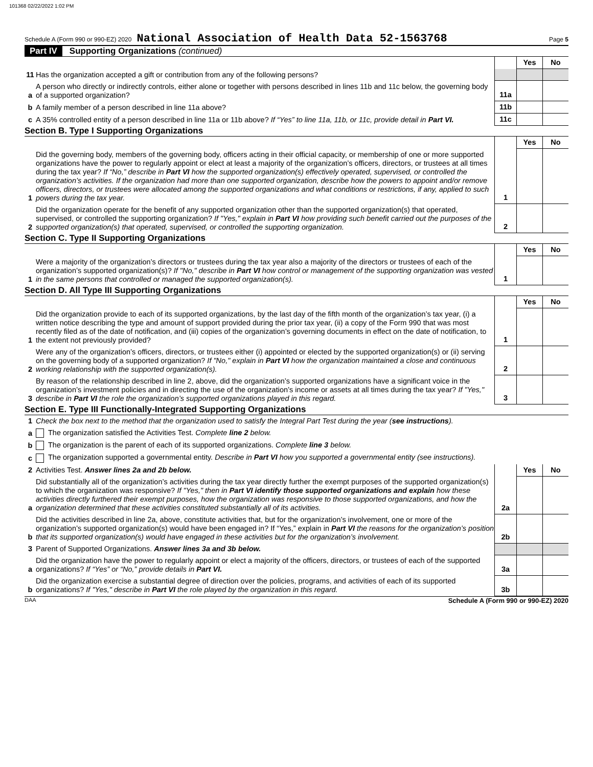101368 02/22/2022 1:02 PM
Schedule A (Form 990 or 990-EZ) 2020 National Association of Health Data 52-1563768 Page 5
Part IV Supporting Organizations (continued)
| | | | Yes | No |
| 11 | Has the organization accepted a gift or contribution from any of the following persons? | | | |
| a | A person who directly or indirectly controls, either alone or together with persons described in lines 11b and 11c below, the governing body of a supported organization? | 11a | | |
| b | A family member of a person described in line 11a above? | 11b | | |
| c | A 35% controlled entity of a person described in line 11a or 11b above? If “Yes” to line 11a, 11b, or 11c, provide detail in Part VI. | 11c | | |
Section B. Type I Supporting Organizations
| | | | Yes | No |
| 1 | Did the governing body, members of the governing body, officers acting in their official capacity, or membership of one or more supported organizations have the power to regularly appoint or elect at least a majority of the organization’s officers, directors, or trustees at all times during the tax year? If “No,” describe in Part VI how the supported organization(s) effectively operated, supervised, or controlled the organization’s activities. If the organization had more than one supported organization, describe how the powers to appoint and/or remove officers, directors, or trustees were allocated among the supported organizations and what conditions or restrictions, if any, applied to such powers during the tax year. | 1 | | |
| 2 | Did the organization operate for the benefit of any supported organization other than the supported organization(s) that operated, supervised, or controlled the supporting organization? If "Yes," explain in Part VI how providing such benefit carried out the purposes of the supported organization(s) that operated, supervised, or controlled the supporting organization. | 2 | | |
Section C. Type II Supporting Organizations
| | | | Yes | No |
| 1 | Were a majority of the organization’s directors or trustees during the tax year also a majority of the directors or trustees of each of the organization’s supported organization(s)? If "No," describe in Part VI how control or management of the supporting organization was vested in the same persons that controlled or managed the supported organization(s). | 1 | | |
Section D. All Type III Supporting Organizations
| | | | Yes | No |
| 1 | Did the organization provide to each of its supported organizations, by the last day of the fifth month of the organization’s tax year, (i) a written notice describing the type and amount of support provided during the prior tax year, (ii) a copy of the Form 990 that was most recently filed as of the date of notification, and (iii) copies of the organization’s governing documents in effect on the date of notification, to the extent not previously provided? | 1 | | |
| 2 | Were any of the organization’s officers, directors, or trustees either (i) appointed or elected by the supported organization(s) or (ii) serving on the governing body of a supported organization? If "No," explain in Part VI how the organization maintained a close and continuous working relationship with the supported organization(s). | 2 | | |
| 3 | By reason of the relationship described in line 2, above, did the organization’s supported organizations have a significant voice in the organization’s investment policies and in directing the use of the organization’s income or assets at all times during the tax year? If "Yes," describe in Part VI the role the organization’s supported organizations played in this regard. | 3 | | |
Section E. Type III Functionally-Integrated Supporting Organizations
| 1 | Check the box next to the method that the organization used to satisfy the Integral Part Test during the year ( see instructions ). | | | |
| a | The organization satisfied the Activities Test. Complete line 2 below. | | | |
| b | The organization is the parent of each of its supported organizations. Complete line 3 below. | | | |
| c | The organization supported a governmental entity. Describe in Part VI how you supported a governmental entity (see instructions). | | | |
| 2 | Activities Test. Answer lines 2a and 2b below. | | Yes | No |
| a | Did substantially all of the organization’s activities during the tax year directly further the exempt purposes of the supported organization(s) to which the organization was responsive? If "Yes," then in Part VI identify those supported organizations and explain how these activities directly furthered their exempt purposes, how the organization was responsive to those supported organizations, and how the organization determined that these activities constituted substantially all of its activities. | 2a | | |
| b | Did the activities described in line 2a, above, constitute activities that, but for the organization’s involvement, one or more of the organization’s supported organization(s) would have been engaged in? If “Yes,” explain in Part VI the reasons for the organization’s position that its supported organization(s) would have engaged in these activities but for the organization’s involvement. | 2b | | |
| 3 | Parent of Supported Organizations. Answer lines 3a and 3b below. | | | |
| a | Did the organization have the power to regularly appoint or elect a majority of the officers, directors, or trustees of each of the supported organizations? If “Yes” or “No,” provide details in Part VI. | 3a | | |
| b | Did the organization exercise a substantial degree of direction over the policies, programs, and activities of each of its supported organizations? If "Yes," describe in Part VI the role played by the organization in this regard. | 3b | | |
DAA Schedule A (Form 990 or 990-EZ) 2020